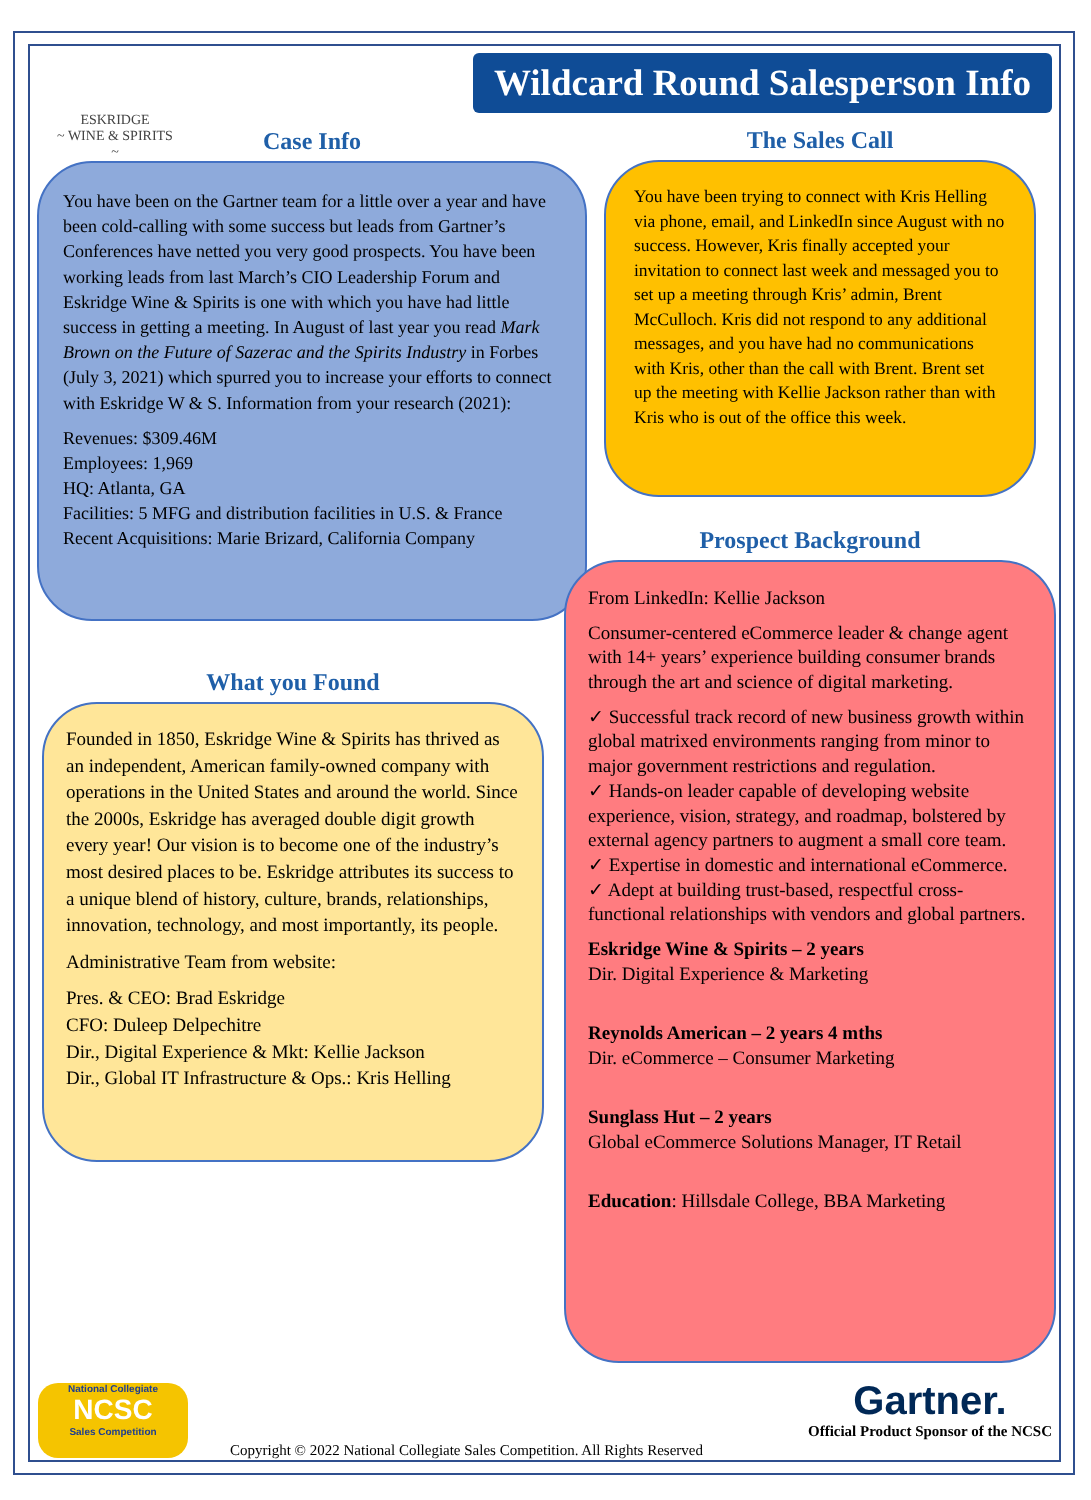ESKRIDGE
~ WINE & SPIRITS ~
Wildcard Round Salesperson Info
Case Info
You have been on the Gartner team for a little over a year and have been cold-calling with some success but leads from Gartner’s Conferences have netted you very good prospects. You have been working leads from last March’s CIO Leadership Forum and Eskridge Wine & Spirits is one with which you have had little success in getting a meeting. In August of last year you read Mark Brown on the Future of Sazerac and the Spirits Industry in Forbes (July 3, 2021) which spurred you to increase your efforts to connect with Eskridge W & S. Information from your research (2021):
Revenues: $309.46M
Employees: 1,969
HQ: Atlanta, GA
Facilities: 5 MFG and distribution facilities in U.S. & France
Recent Acquisitions: Marie Brizard, California Company
The Sales Call
You have been trying to connect with Kris Helling via phone, email, and LinkedIn since August with no success. However, Kris finally accepted your invitation to connect last week and messaged you to set up a meeting through Kris’ admin, Brent McCulloch. Kris did not respond to any additional messages, and you have had no communications with Kris, other than the call with Brent. Brent set up the meeting with Kellie Jackson rather than with Kris who is out of the office this week.
What you Found
Founded in 1850, Eskridge Wine & Spirits has thrived as an independent, American family-owned company with operations in the United States and around the world. Since the 2000s, Eskridge has averaged double digit growth every year! Our vision is to become one of the industry’s most desired places to be. Eskridge attributes its success to a unique blend of history, culture, brands, relationships, innovation, technology, and most importantly, its people.
Administrative Team from website:
Pres. & CEO: Brad Eskridge
CFO: Duleep Delpechitre
Dir., Digital Experience & Mkt: Kellie Jackson
Dir., Global IT Infrastructure & Ops.: Kris Helling
Prospect Background
From LinkedIn: Kellie Jackson
Consumer-centered eCommerce leader & change agent with 14+ years’ experience building consumer brands through the art and science of digital marketing.
✓ Successful track record of new business growth within global matrixed environments ranging from minor to major government restrictions and regulation.
✓ Hands-on leader capable of developing website experience, vision, strategy, and roadmap, bolstered by external agency partners to augment a small core team.
✓ Expertise in domestic and international eCommerce.
✓ Adept at building trust-based, respectful cross-functional relationships with vendors and global partners.
Eskridge Wine & Spirits – 2 years
Dir. Digital Experience & Marketing
Reynolds American – 2 years 4 mths
Dir. eCommerce – Consumer Marketing
Sunglass Hut – 2 years
Global eCommerce Solutions Manager, IT Retail
Education: Hillsdale College, BBA Marketing
National Collegiate
NCSC
Sales Competition
Copyright © 2022 National Collegiate Sales Competition. All Rights Reserved
Gartner.
Official Product Sponsor of the NCSC